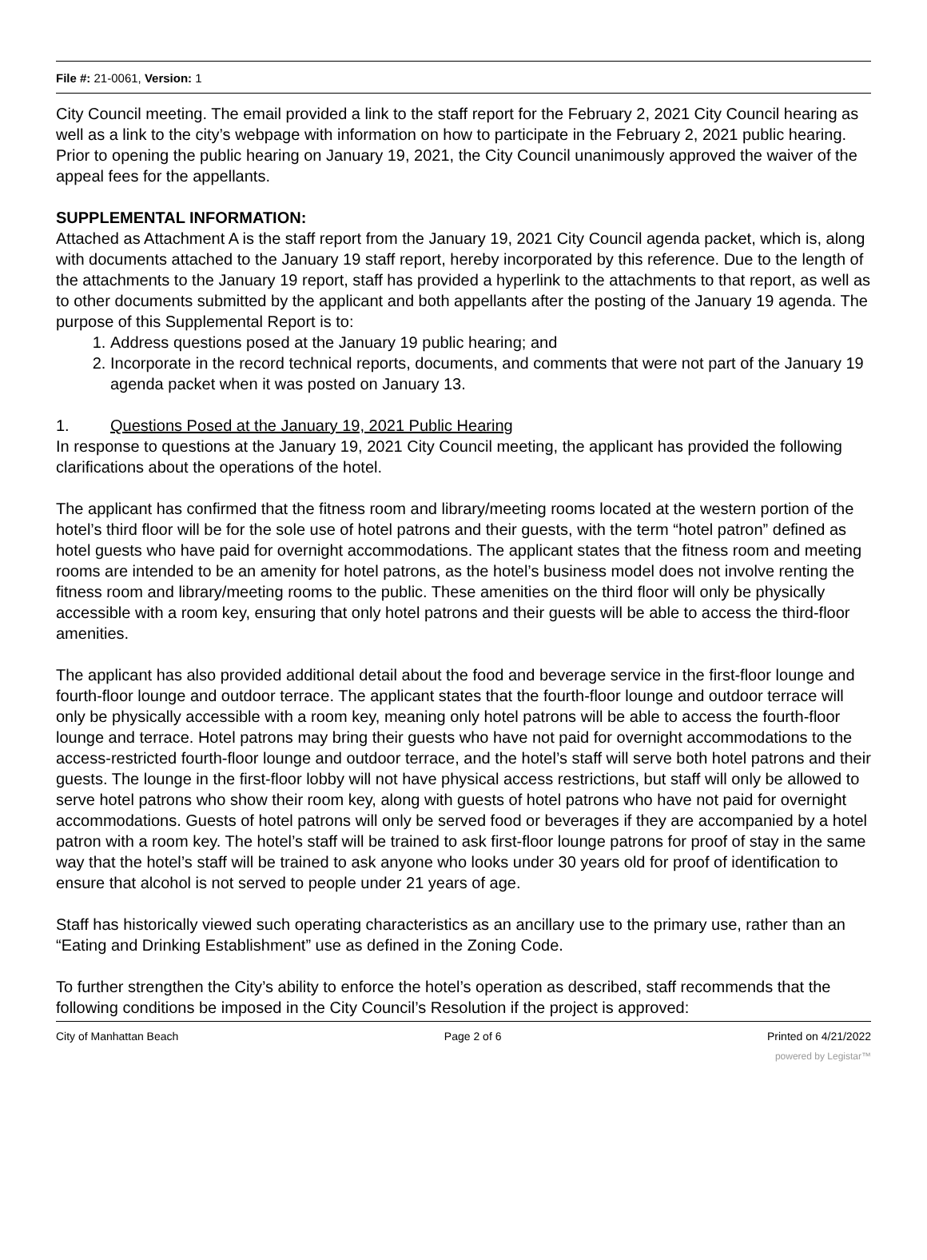File #: 21-0061, Version: 1
City Council meeting. The email provided a link to the staff report for the February 2, 2021 City Council hearing as well as a link to the city’s webpage with information on how to participate in the February 2, 2021 public hearing. Prior to opening the public hearing on January 19, 2021, the City Council unanimously approved the waiver of the appeal fees for the appellants.
SUPPLEMENTAL INFORMATION:
Attached as Attachment A is the staff report from the January 19, 2021 City Council agenda packet, which is, along with documents attached to the January 19 staff report, hereby incorporated by this reference. Due to the length of the attachments to the January 19 report, staff has provided a hyperlink to the attachments to that report, as well as to other documents submitted by the applicant and both appellants after the posting of the January 19 agenda. The purpose of this Supplemental Report is to:
1. Address questions posed at the January 19 public hearing; and
2. Incorporate in the record technical reports, documents, and comments that were not part of the January 19 agenda packet when it was posted on January 13.
1. Questions Posed at the January 19, 2021 Public Hearing
In response to questions at the January 19, 2021 City Council meeting, the applicant has provided the following clarifications about the operations of the hotel.
The applicant has confirmed that the fitness room and library/meeting rooms located at the western portion of the hotel’s third floor will be for the sole use of hotel patrons and their guests, with the term “hotel patron” defined as hotel guests who have paid for overnight accommodations. The applicant states that the fitness room and meeting rooms are intended to be an amenity for hotel patrons, as the hotel’s business model does not involve renting the fitness room and library/meeting rooms to the public. These amenities on the third floor will only be physically accessible with a room key, ensuring that only hotel patrons and their guests will be able to access the third-floor amenities.
The applicant has also provided additional detail about the food and beverage service in the first-floor lounge and fourth-floor lounge and outdoor terrace. The applicant states that the fourth-floor lounge and outdoor terrace will only be physically accessible with a room key, meaning only hotel patrons will be able to access the fourth-floor lounge and terrace. Hotel patrons may bring their guests who have not paid for overnight accommodations to the access-restricted fourth-floor lounge and outdoor terrace, and the hotel’s staff will serve both hotel patrons and their guests. The lounge in the first-floor lobby will not have physical access restrictions, but staff will only be allowed to serve hotel patrons who show their room key, along with guests of hotel patrons who have not paid for overnight accommodations. Guests of hotel patrons will only be served food or beverages if they are accompanied by a hotel patron with a room key. The hotel’s staff will be trained to ask first-floor lounge patrons for proof of stay in the same way that the hotel’s staff will be trained to ask anyone who looks under 30 years old for proof of identification to ensure that alcohol is not served to people under 21 years of age.
Staff has historically viewed such operating characteristics as an ancillary use to the primary use, rather than an “Eating and Drinking Establishment” use as defined in the Zoning Code.
To further strengthen the City’s ability to enforce the hotel’s operation as described, staff recommends that the following conditions be imposed in the City Council’s Resolution if the project is approved:
City of Manhattan Beach Page 2 of 6 Printed on 4/21/2022
powered by Legistar™